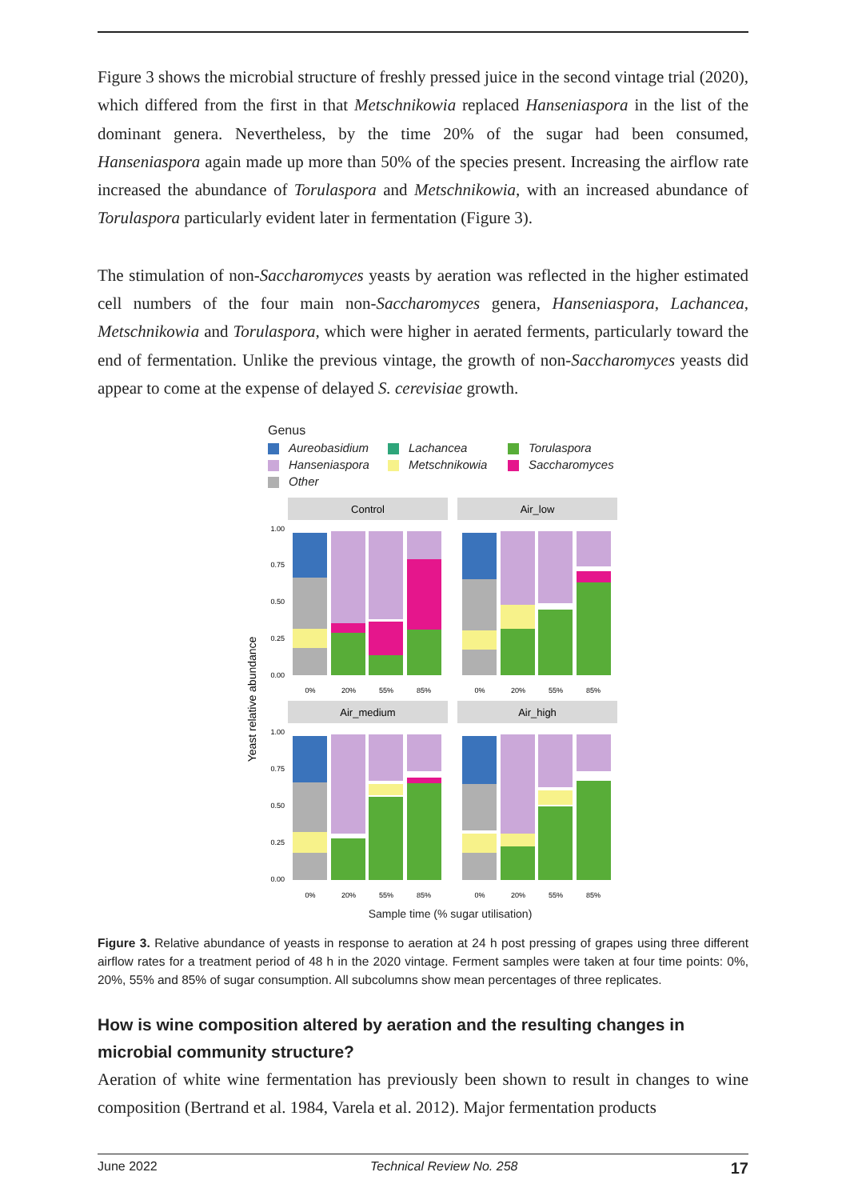Figure 3 shows the microbial structure of freshly pressed juice in the second vintage trial (2020), which differed from the first in that Metschnikowia replaced Hanseniaspora in the list of the dominant genera. Nevertheless, by the time 20% of the sugar had been consumed, Hanseniaspora again made up more than 50% of the species present. Increasing the airflow rate increased the abundance of Torulaspora and Metschnikowia, with an increased abundance of Torulaspora particularly evident later in fermentation (Figure 3).
The stimulation of non-Saccharomyces yeasts by aeration was reflected in the higher estimated cell numbers of the four main non-Saccharomyces genera, Hanseniaspora, Lachancea, Metschnikowia and Torulaspora, which were higher in aerated ferments, particularly toward the end of fermentation. Unlike the previous vintage, the growth of non-Saccharomyces yeasts did appear to come at the expense of delayed S. cerevisiae growth.
Genus
Aureobasidium Lachancea Torulaspora Hanseniaspora Metschnikowia Saccharomyces Other
Yeast relative abundance
Control
Air_low
Air_medium
Air_high
1.00
0.75
0.50
0.25
0.00
1.00
0.75
0.50
0.25
0.00
0%
20%
55%
85%
0%
20%
55%
85%
0%
20%
55%
85%
0%
20%
55%
85%
Sample time (% sugar utilisation)
Figure 3. Relative abundance of yeasts in response to aeration at 24 h post pressing of grapes using three different airflow rates for a treatment period of 48 h in the 2020 vintage. Ferment samples were taken at four time points: 0%, 20%, 55% and 85% of sugar consumption. All subcolumns show mean percentages of three replicates.
How is wine composition altered by aeration and the resulting changes in microbial community structure?
Aeration of white wine fermentation has previously been shown to result in changes to wine composition (Bertrand et al. 1984, Varela et al. 2012). Major fermentation products
June 2022 Technical Review No. 258 17